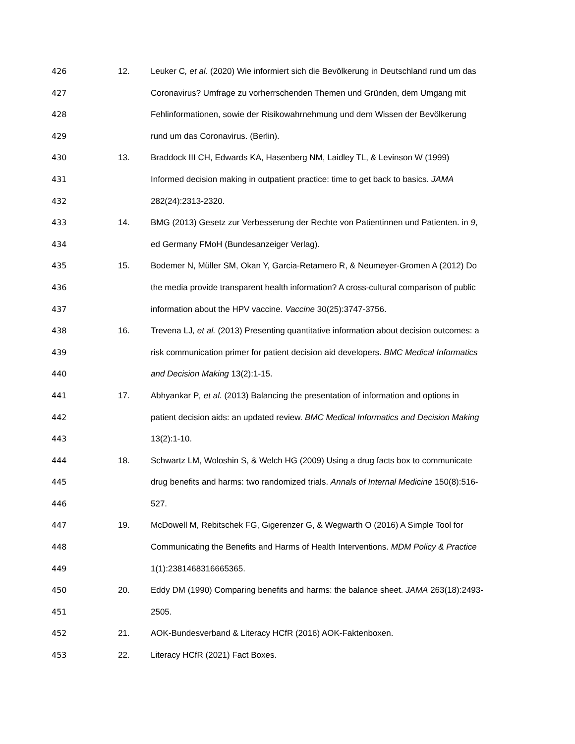426 12. Leuker C, et al. (2020) Wie informiert sich die Bevölkerung in Deutschland rund um das
427 Coronavirus? Umfrage zu vorherrschenden Themen und Gründen, dem Umgang mit
428 Fehlinformationen, sowie der Risikowahrnehmung und dem Wissen der Bevölkerung
429 rund um das Coronavirus. (Berlin).
430 13. Braddock III CH, Edwards KA, Hasenberg NM, Laidley TL, & Levinson W (1999)
431 Informed decision making in outpatient practice: time to get back to basics. JAMA
432 282(24):2313-2320.
433 14. BMG (2013) Gesetz zur Verbesserung der Rechte von Patientinnen und Patienten. in 9,
434 ed Germany FMoH (Bundesanzeiger Verlag).
435 15. Bodemer N, Müller SM, Okan Y, Garcia-Retamero R, & Neumeyer-Gromen A (2012) Do
436 the media provide transparent health information? A cross-cultural comparison of public
437 information about the HPV vaccine. Vaccine 30(25):3747-3756.
438 16. Trevena LJ, et al. (2013) Presenting quantitative information about decision outcomes: a
439 risk communication primer for patient decision aid developers. BMC Medical Informatics
440 and Decision Making 13(2):1-15.
441 17. Abhyankar P, et al. (2013) Balancing the presentation of information and options in
442 patient decision aids: an updated review. BMC Medical Informatics and Decision Making
443 13(2):1-10.
444 18. Schwartz LM, Woloshin S, & Welch HG (2009) Using a drug facts box to communicate
445 drug benefits and harms: two randomized trials. Annals of Internal Medicine 150(8):516-
446 527.
447 19. McDowell M, Rebitschek FG, Gigerenzer G, & Wegwarth O (2016) A Simple Tool for
448 Communicating the Benefits and Harms of Health Interventions. MDM Policy & Practice
449 1(1):2381468316665365.
450 20. Eddy DM (1990) Comparing benefits and harms: the balance sheet. JAMA 263(18):2493-
451 2505.
452 21. AOK-Bundesverband & Literacy HCfR (2016) AOK-Faktenboxen.
453 22. Literacy HCfR (2021) Fact Boxes.